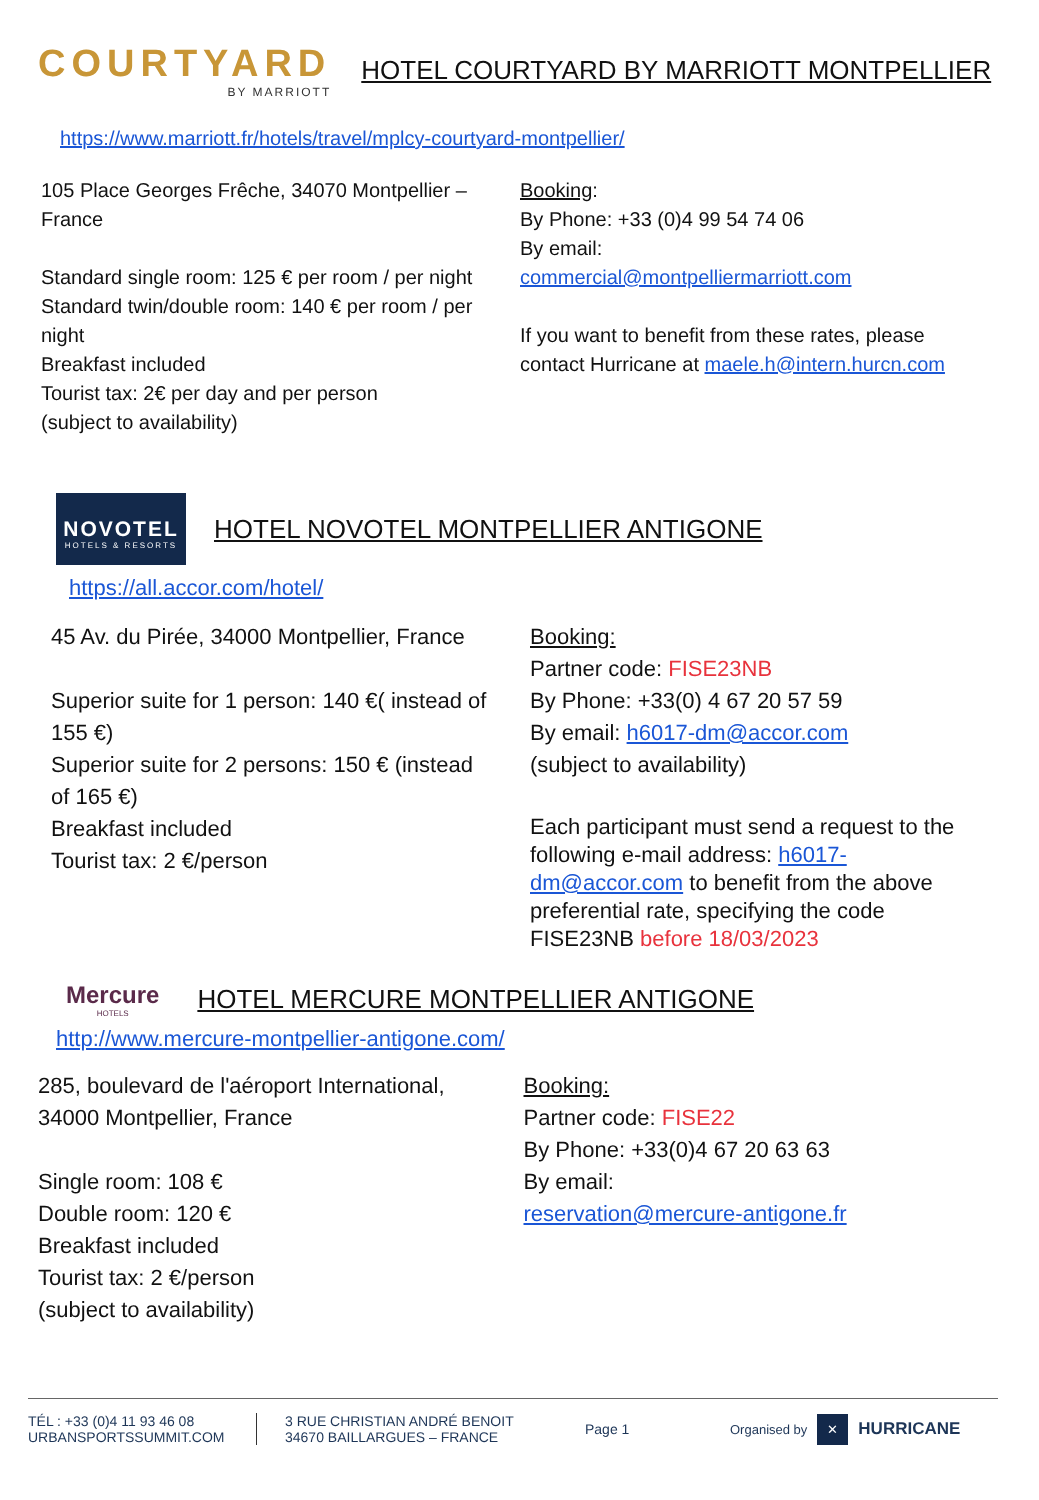COURTYARD
BY MARRIOTT
HOTEL COURTYARD BY MARRIOTT MONTPELLIER
https://www.marriott.fr/hotels/travel/mplcy-courtyard-montpellier/
105 Place Georges Frêche, 34070 Montpellier – France
Standard single room: 125 € per room / per night
Standard twin/double room: 140 € per room / per night
Breakfast included
Tourist tax: 2€ per day and per person
(subject to availability)
Booking:
By Phone: +33 (0)4 99 54 74 06
By email:
commercial@montpelliermarriott.com
If you want to benefit from these rates, please contact Hurricane at maele.h@intern.hurcn.com
NOVOTEL
HOTELS & RESORTS
HOTEL NOVOTEL MONTPELLIER ANTIGONE
https://all.accor.com/hotel/
45 Av. du Pirée, 34000 Montpellier, France
Superior suite for 1 person: 140 €( instead of 155 €)
Superior suite for 2 persons: 150 € (instead of 165 €)
Breakfast included
Tourist tax: 2 €/person
Booking:
Partner code: FISE23NB
By Phone: +33(0) 4 67 20 57 59
By email: h6017-dm@accor.com
(subject to availability)
Each participant must send a request to the following e-mail address: h6017-dm@accor.com to benefit from the above preferential rate, specifying the code FISE23NB before 18/03/2023
Mercure
HOTELS
HOTEL MERCURE MONTPELLIER ANTIGONE
http://www.mercure-montpellier-antigone.com/
285, boulevard de l'aéroport International, 34000 Montpellier, France
Single room: 108 €
Double room: 120 €
Breakfast included
Tourist tax: 2 €/person
(subject to availability)
Booking:
Partner code: FISE22
By Phone: +33(0)4 67 20 63 63
By email:
reservation@mercure-antigone.fr
TÉL : +33 (0)4 11 93 46 08
URBANSPORTSSUMMIT.COM
3 RUE CHRISTIAN ANDRÉ BENOIT
34670 BAILLARGUES – FRANCE
Page 1 Organised by ✕ HURRICANE